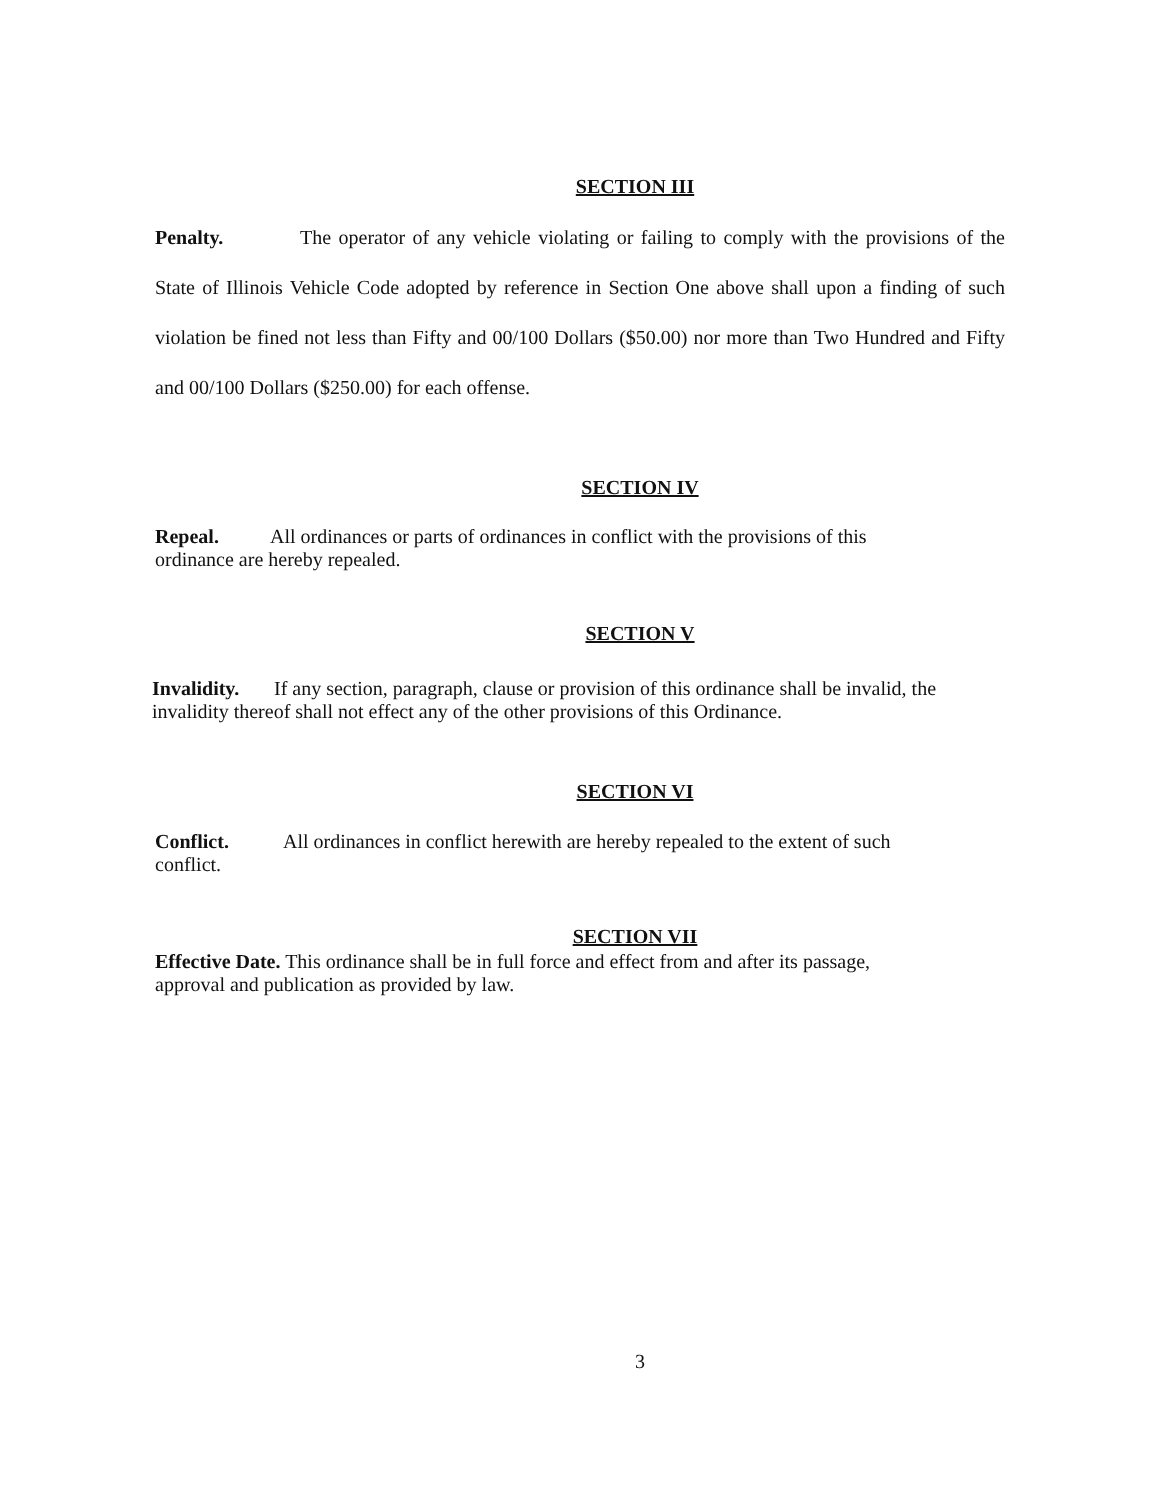SECTION III
Penalty. The operator of any vehicle violating or failing to comply with the provisions of the State of Illinois Vehicle Code adopted by reference in Section One above shall upon a finding of such violation be fined not less than Fifty and 00/100 Dollars ($50.00) nor more than Two Hundred and Fifty and 00/100 Dollars ($250.00) for each offense.
SECTION IV
Repeal. All ordinances or parts of ordinances in conflict with the provisions of this ordinance are hereby repealed.
SECTION V
Invalidity. If any section, paragraph, clause or provision of this ordinance shall be invalid, the invalidity thereof shall not effect any of the other provisions of this Ordinance.
SECTION VI
Conflict. All ordinances in conflict herewith are hereby repealed to the extent of such conflict.
SECTION VII
Effective Date. This ordinance shall be in full force and effect from and after its passage, approval and publication as provided by law.
3